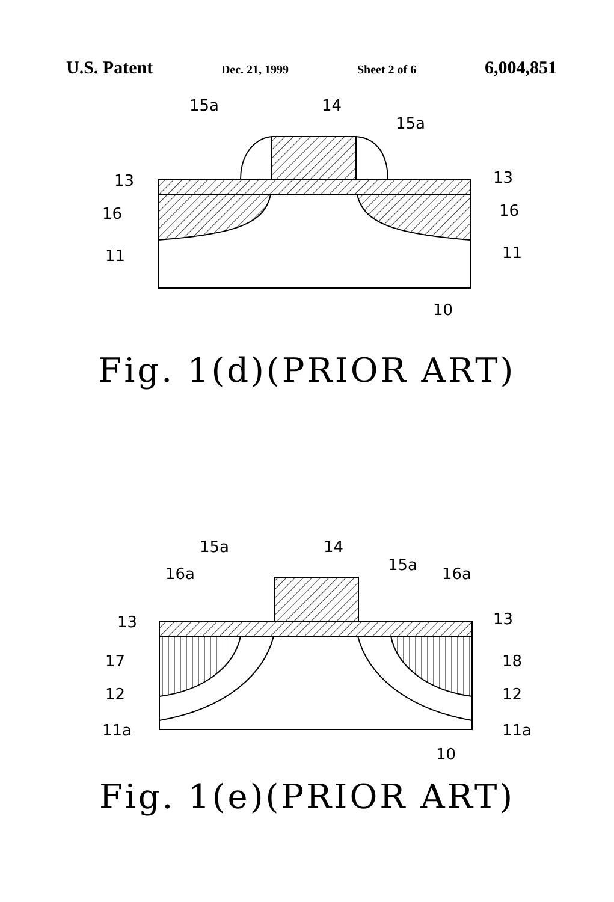U.S. Patent Dec. 21, 1999 Sheet 2 of 6 6,004,851
15a
14
15a
13
13
16
16
11
11
10
Fig. 1(d)(PRIOR ART)
15a
14
15a
16a
16a
13
13
17
18
12
12
11a
11a
10
Fig. 1(e)(PRIOR ART)